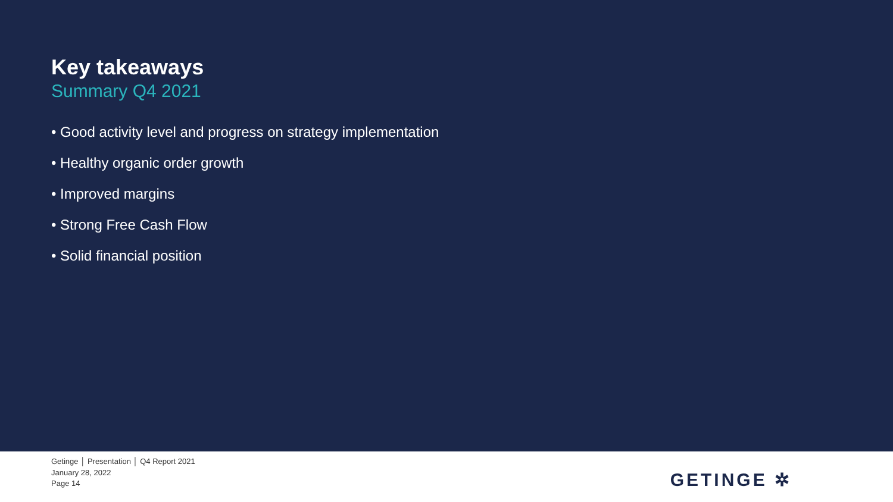Key takeaways
Summary Q4 2021
• Good activity level and progress on strategy implementation
• Healthy organic order growth
• Improved margins
• Strong Free Cash Flow
• Solid financial position
Getinge │ Presentation │ Q4 Report 2021
January 28, 2022
Page 14
GETINGE ✲